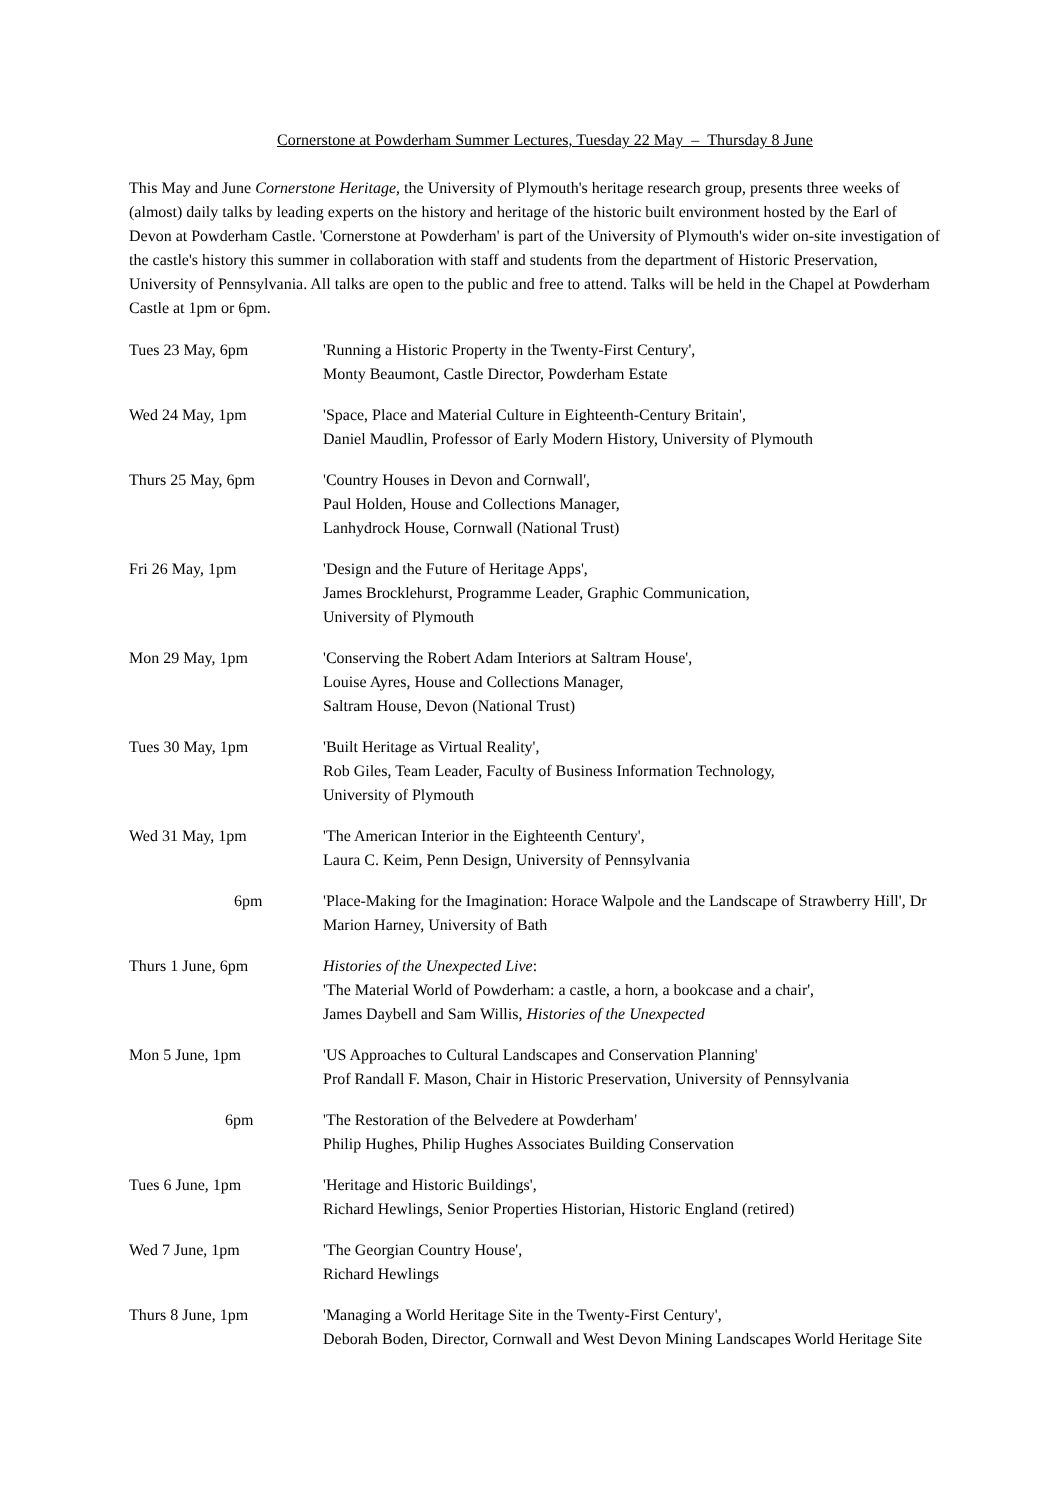Cornerstone at Powderham Summer Lectures, Tuesday 22 May – Thursday 8 June
This May and June Cornerstone Heritage, the University of Plymouth's heritage research group, presents three weeks of (almost) daily talks by leading experts on the history and heritage of the historic built environment hosted by the Earl of Devon at Powderham Castle. 'Cornerstone at Powderham' is part of the University of Plymouth's wider on-site investigation of the castle's history this summer in collaboration with staff and students from the department of Historic Preservation, University of Pennsylvania. All talks are open to the public and free to attend. Talks will be held in the Chapel at Powderham Castle at 1pm or 6pm.
Tues 23 May, 6pm 'Running a Historic Property in the Twenty-First Century',
Monty Beaumont, Castle Director, Powderham Estate
Wed 24 May, 1pm 'Space, Place and Material Culture in Eighteenth-Century Britain',
Daniel Maudlin, Professor of Early Modern History, University of Plymouth
Thurs 25 May, 6pm 'Country Houses in Devon and Cornwall',
Paul Holden, House and Collections Manager,
Lanhydrock House, Cornwall (National Trust)
Fri 26 May, 1pm 'Design and the Future of Heritage Apps',
James Brocklehurst, Programme Leader, Graphic Communication,
University of Plymouth
Mon 29 May, 1pm 'Conserving the Robert Adam Interiors at Saltram House',
Louise Ayres, House and Collections Manager,
Saltram House, Devon (National Trust)
Tues 30 May, 1pm 'Built Heritage as Virtual Reality',
Rob Giles, Team Leader, Faculty of Business Information Technology,
University of Plymouth
Wed 31 May, 1pm 'The American Interior in the Eighteenth Century',
Laura C. Keim, Penn Design, University of Pennsylvania
6pm 'Place-Making for the Imagination: Horace Walpole and the Landscape of Strawberry Hill', Dr Marion Harney, University of Bath
Thurs 1 June, 6pm Histories of the Unexpected Live:
'The Material World of Powderham: a castle, a horn, a bookcase and a chair',
James Daybell and Sam Willis, Histories of the Unexpected
Mon 5 June, 1pm 'US Approaches to Cultural Landscapes and Conservation Planning'
Prof Randall F. Mason, Chair in Historic Preservation, University of Pennsylvania
6pm 'The Restoration of the Belvedere at Powderham'
Philip Hughes, Philip Hughes Associates Building Conservation
Tues 6 June, 1pm 'Heritage and Historic Buildings',
Richard Hewlings, Senior Properties Historian, Historic England (retired)
Wed 7 June, 1pm 'The Georgian Country House',
Richard Hewlings
Thurs 8 June, 1pm 'Managing a World Heritage Site in the Twenty-First Century',
Deborah Boden, Director, Cornwall and West Devon Mining Landscapes World Heritage Site